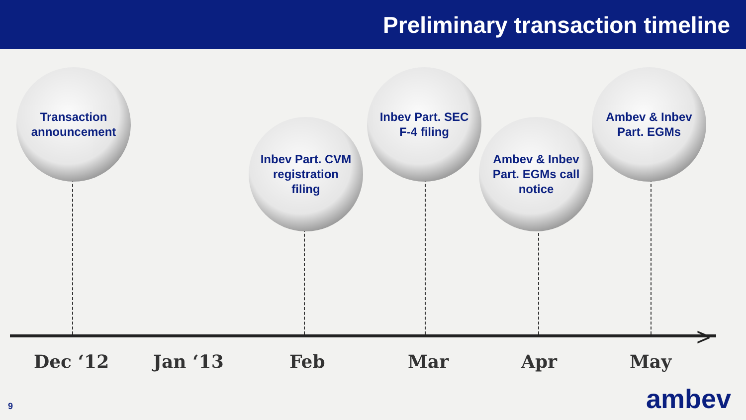Preliminary transaction timeline
>
Transaction
announcement
Inbev Part. CVM
registration
filing
Inbev Part. SEC
F-4 filing
Ambev & Inbev
Part. EGMs call
notice
Ambev & Inbev
Part. EGMs
Dec ‘12 Jan ‘13 Feb Mar Apr May
9 ambev